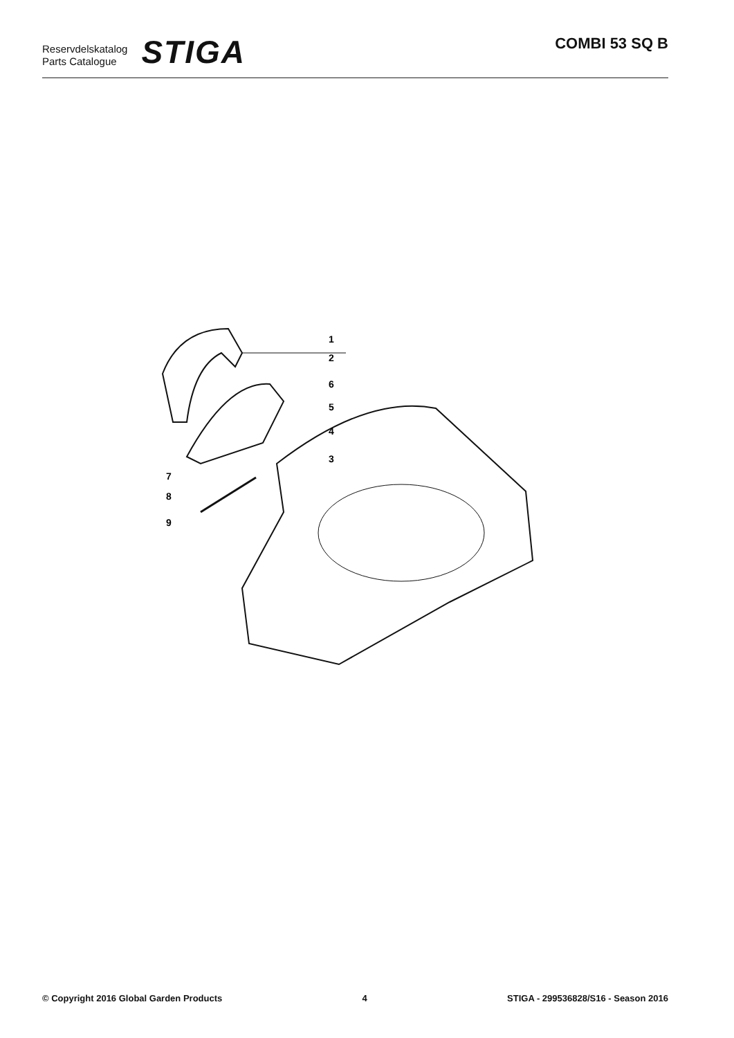Reservdelskatalog
Parts Catalogue
STIGA
COMBI 53 SQ B
1
2
6
5
4
3
7
8
9
© Copyright 2016 Global Garden Products 4 STIGA - 299536828/S16 - Season 2016